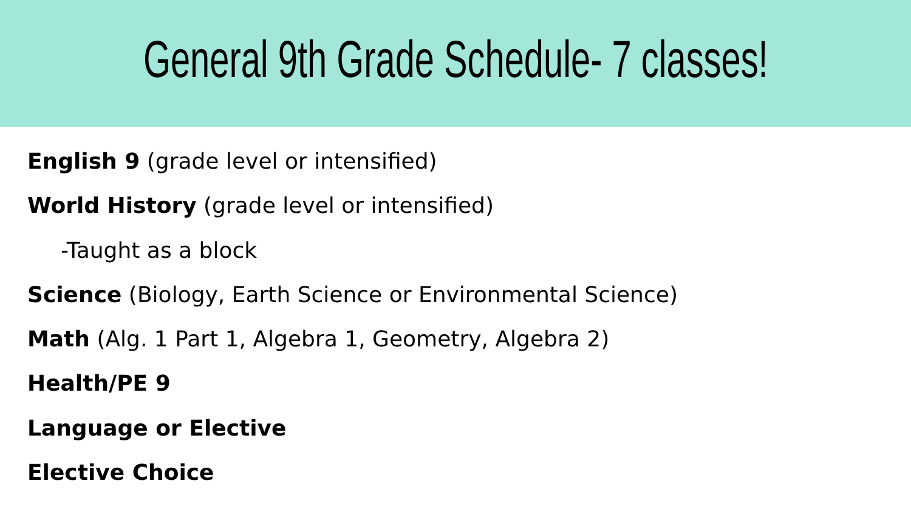General 9th Grade Schedule- 7 classes!
English 9 (grade level or intensified)
World History (grade level or intensified)
-Taught as a block
Science (Biology, Earth Science or Environmental Science)
Math (Alg. 1 Part 1, Algebra 1, Geometry, Algebra 2)
Health/PE 9
Language or Elective
Elective Choice